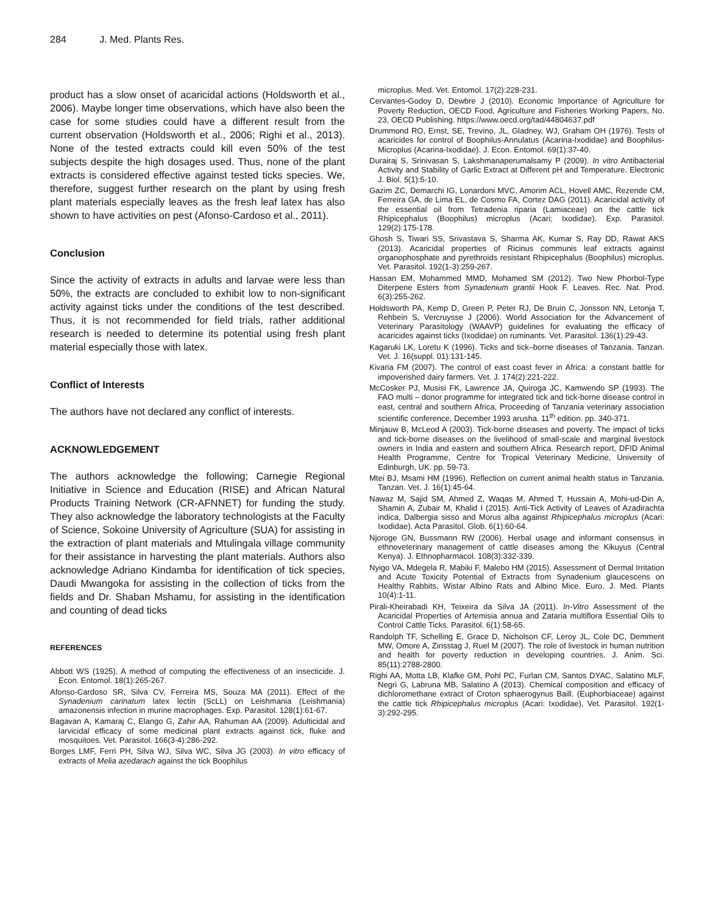284 J. Med. Plants Res.
product has a slow onset of acaricidal actions (Holdsworth et al., 2006). Maybe longer time observations, which have also been the case for some studies could have a different result from the current observation (Holdsworth et al., 2006; Righi et al., 2013). None of the tested extracts could kill even 50% of the test subjects despite the high dosages used. Thus, none of the plant extracts is considered effective against tested ticks species. We, therefore, suggest further research on the plant by using fresh plant materials especially leaves as the fresh leaf latex has also shown to have activities on pest (Afonso-Cardoso et al., 2011).
Conclusion
Since the activity of extracts in adults and larvae were less than 50%, the extracts are concluded to exhibit low to non-significant activity against ticks under the conditions of the test described. Thus, it is not recommended for field trials, rather additional research is needed to determine its potential using fresh plant material especially those with latex.
Conflict of Interests
The authors have not declared any conflict of interests.
ACKNOWLEDGEMENT
The authors acknowledge the following; Carnegie Regional Initiative in Science and Education (RISE) and African Natural Products Training Network (CR-AFNNET) for funding the study. They also acknowledge the laboratory technologists at the Faculty of Science, Sokoine University of Agriculture (SUA) for assisting in the extraction of plant materials and Mtulingala village community for their assistance in harvesting the plant materials. Authors also acknowledge Adriano Kindamba for identification of tick species, Daudi Mwangoka for assisting in the collection of ticks from the fields and Dr. Shaban Mshamu, for assisting in the identification and counting of dead ticks
REFERENCES
Abbott WS (1925). A method of computing the effectiveness of an insecticide. J. Econ. Entomol. 18(1):265-267.
Afonso-Cardoso SR, Silva CV, Ferreira MS, Souza MA (2011). Effect of the Synadenium carinatum latex lectin (ScLL) on Leishmania (Leishmania) amazonensis infection in murine macrophages. Exp. Parasitol. 128(1):61-67.
Bagavan A, Kamaraj C, Elango G, Zahir AA, Rahuman AA (2009). Adulticidal and larvicidal efficacy of some medicinal plant extracts against tick, fluke and mosquitoes. Vet. Parasitol. 166(3-4):286-292.
Borges LMF, Ferri PH, Silva WJ, Silva WC, Silva JG (2003). In vitro efficacy of extracts of Melia azedarach against the tick Boophilus
microplus. Med. Vet. Entomol. 17(2):228-231.
Cervantes-Godoy D, Dewbre J (2010). Economic Importance of Agriculture for Poverty Reduction, OECD Food, Agriculture and Fisheries Working Papers, No. 23, OECD Publishing. https://www.oecd.org/tad/44804637.pdf
Drummond RO, Ernst, SE, Trevino, JL, Gladney, WJ, Graham OH (1976). Tests of acaricides for control of Boophilus-Annulatus (Acarina-Ixodidae) and Boophilus-Microplus (Acarina-Ixodidae). J. Econ. Entomol. 69(1):37-40.
Durairaj S, Srinivasan S, Lakshmanaperumalsamy P (2009). In vitro Antibacterial Activity and Stability of Garlic Extract at Different pH and Temperature. Electronic J. Biol. 5(1):5-10.
Gazim ZC, Demarchi IG, Lonardoni MVC, Amorim ACL, Hovell AMC, Rezende CM, Ferreira GA, de Lima EL, de Cosmo FA, Cortez DAG (2011). Acaricidal activity of the essential oil from Tetradenia riparia (Lamiaceae) on the cattle tick Rhipicephalus (Boophilus) microplus (Acari; Ixodidae). Exp. Parasitol. 129(2):175-178.
Ghosh S, Tiwari SS, Srivastava S, Sharma AK, Kumar S, Ray DD, Rawat AKS (2013). Acaricidal properties of Ricinus communis leaf extracts against organophosphate and pyrethroids resistant Rhipicephalus (Boophilus) microplus. Vet. Parasitol. 192(1-3):259-267.
Hassan EM, Mohammed MMD, Mohamed SM (2012). Two New Phorbol-Type Diterpene Esters from Synadenium grantii Hook F. Leaves. Rec. Nat. Prod. 6(3):255-262.
Holdsworth PA, Kemp D, Green P, Peter RJ, De Bruin C, Jonsson NN, Letonja T, Rehbein S, Vercruysse J (2006). World Association for the Advancement of Veterinary Parasitology (WAAVP) guidelines for evaluating the efficacy of acaricides against ticks (Ixodidae) on ruminants. Vet. Parasitol. 136(1):29-43.
Kagaruki LK, Loretu K (1996). Ticks and tick–borne diseases of Tanzania. Tanzan. Vet. J. 16(suppl. 01):131-145.
Kivaria FM (2007). The control of east coast fever in Africa: a constant battle for impoverished dairy farmers. Vet. J. 174(2):221-222.
McCosker PJ, Musisi FK, Lawrence JA, Quiroga JC, Kamwendo SP (1993). The FAO multi – donor programme for integrated tick and tick-borne disease control in east, central and southern Africa, Proceeding of Tanzania veterinary association scientific conference, December 1993 arusha. 11<sup>th</sup> edition. pp. 340-371.
Minjauw B, McLeod A (2003). Tick-borne diseases and poverty. The impact of ticks and tick-borne diseases on the livelihood of small-scale and marginal livestock owners in India and eastern and southern Africa. Research report, DFID Animal Health Programme, Centre for Tropical Veterinary Medicine, University of Edinburgh, UK. pp. 59-73.
Mtei BJ, Msami HM (1996). Reflection on current animal health status in Tanzania. Tanzan. Vet. J. 16(1):45-64.
Nawaz M, Sajid SM, Ahmed Z, Waqas M, Ahmed T, Hussain A, Mohi-ud-Din A, Shamin A, Zubair M, Khalid I (2015). Anti-Tick Activity of Leaves of Azadirachta indica, Dalbergia sisso and Morus alba against Rhipicephalus microplus (Acari: Ixodidae). Acta Parasitol. Glob. 6(1):60-64.
Njoroge GN, Bussmann RW (2006). Herbal usage and informant consensus in ethnoveterinary management of cattle diseases among the Kikuyus (Central Kenya). J. Ethnopharmacol. 108(3):332-339.
Nyigo VA, Mdegela R, Mabiki F, Malebo HM (2015). Assessment of Dermal Irritation and Acute Toxicity Potential of Extracts from Synadenium glaucescens on Healthy Rabbits, Wistar Albino Rats and Albino Mice. Euro. J. Med. Plants 10(4):1-11.
Pirali-Kheirabadi KH, Teixeira da Silva JA (2011). In-Vitro Assessment of the Acaricidal Properties of Artemisia annua and Zataria multiflora Essential Oils to Control Cattle Ticks. Parasitol. 6(1):58-65.
Randolph TF, Schelling E, Grace D, Nicholson CF, Leroy JL, Cole DC, Demment MW, Omore A, Zinsstag J, Ruel M (2007). The role of livestock in human nutrition and health for poverty reduction in developing countries. J. Anim. Sci. 85(11):2788-2800.
Righi AA, Motta LB, Klafke GM, Pohl PC, Furlan CM, Santos DYAC, Salatino MLF, Negri G, Labruna MB, Salatino A (2013). Chemical composition and efficacy of dichloromethane extract of Croton sphaerogynus Baill. (Euphorbiaceae) against the cattle tick Rhipicephalus microplus (Acari: Ixodidae), Vet. Parasitol. 192(1-3):292-295.